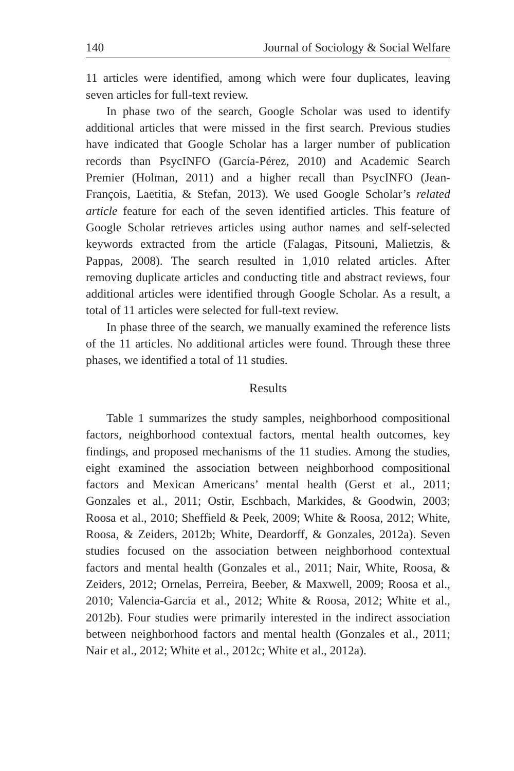140 Journal of Sociology & Social Welfare
11 articles were identified, among which were four duplicates, leaving seven articles for full-text review.
In phase two of the search, Google Scholar was used to identify additional articles that were missed in the first search. Previous studies have indicated that Google Scholar has a larger number of publication records than PsycINFO (García-Pérez, 2010) and Academic Search Premier (Holman, 2011) and a higher recall than PsycINFO (Jean-François, Laetitia, & Stefan, 2013). We used Google Scholar’s related article feature for each of the seven identified articles. This feature of Google Scholar retrieves articles using author names and self-selected keywords extracted from the article (Falagas, Pitsouni, Malietzis, & Pappas, 2008). The search resulted in 1,010 related articles. After removing duplicate articles and conducting title and abstract reviews, four additional articles were identified through Google Scholar. As a result, a total of 11 articles were selected for full-text review.
In phase three of the search, we manually examined the reference lists of the 11 articles. No additional articles were found. Through these three phases, we identified a total of 11 studies.
Results
Table 1 summarizes the study samples, neighborhood compositional factors, neighborhood contextual factors, mental health outcomes, key findings, and proposed mechanisms of the 11 studies. Among the studies, eight examined the association between neighborhood compositional factors and Mexican Americans’ mental health (Gerst et al., 2011; Gonzales et al., 2011; Ostir, Eschbach, Markides, & Goodwin, 2003; Roosa et al., 2010; Sheffield & Peek, 2009; White & Roosa, 2012; White, Roosa, & Zeiders, 2012b; White, Deardorff, & Gonzales, 2012a). Seven studies focused on the association between neighborhood contextual factors and mental health (Gonzales et al., 2011; Nair, White, Roosa, & Zeiders, 2012; Ornelas, Perreira, Beeber, & Maxwell, 2009; Roosa et al., 2010; Valencia-Garcia et al., 2012; White & Roosa, 2012; White et al., 2012b). Four studies were primarily interested in the indirect association between neighborhood factors and mental health (Gonzales et al., 2011; Nair et al., 2012; White et al., 2012c; White et al., 2012a).